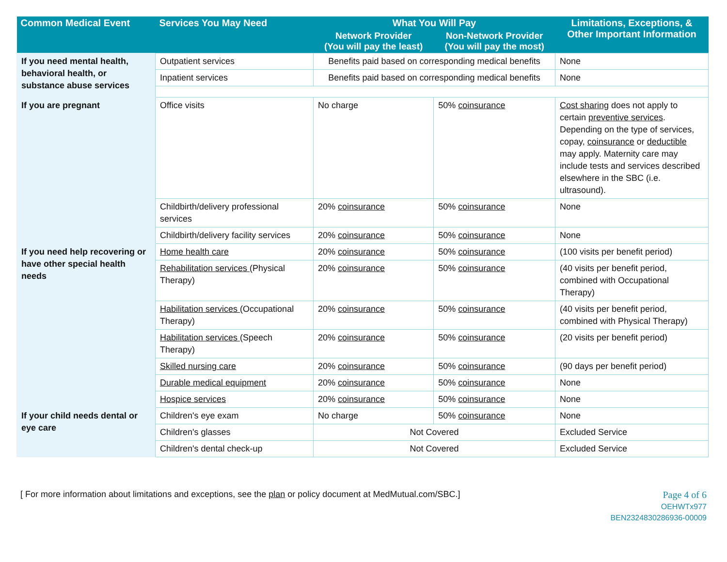| Common Medical Event | Services You May Need | What You Will Pay | | Limitations, Exceptions, & Other Important Information |
| --- | --- | --- | --- | --- |
| | | Network Provider (You will pay the least) | Non-Network Provider (You will pay the most) | |
| If you need mental health, behavioral health, or substance abuse services | Outpatient services | Benefits paid based on corresponding medical benefits | | None |
| | Inpatient services | Benefits paid based on corresponding medical benefits | | None |
| If you are pregnant | Office visits | No charge | 50% coinsurance | Cost sharing does not apply to certain preventive services . Depending on the type of services, copay, coinsurance or deductible may apply. Maternity care may include tests and services described elsewhere in the SBC (i.e. ultrasound). |
| | Childbirth/delivery professional services | 20% coinsurance | 50% coinsurance | None |
| | Childbirth/delivery facility services | 20% coinsurance | 50% coinsurance | None |
| If you need help recovering or have other special health needs | Home health care | 20% coinsurance | 50% coinsurance | (100 visits per benefit period) |
| | Rehabilitation services (Physical Therapy) | 20% coinsurance | 50% coinsurance | (40 visits per benefit period, combined with Occupational Therapy) |
| | Habilitation services (Occupational Therapy) | 20% coinsurance | 50% coinsurance | (40 visits per benefit period, combined with Physical Therapy) |
| | Habilitation services (Speech Therapy) | 20% coinsurance | 50% coinsurance | (20 visits per benefit period) |
| | Skilled nursing care | 20% coinsurance | 50% coinsurance | (90 days per benefit period) |
| | Durable medical equipment | 20% coinsurance | 50% coinsurance | None |
| | Hospice services | 20% coinsurance | 50% coinsurance | None |
| If your child needs dental or eye care | Children's eye exam | No charge | 50% coinsurance | None |
| | Children's glasses | Not Covered | | Excluded Service |
| | Children's dental check-up | Not Covered | | Excluded Service |
[ For more information about limitations and exceptions, see the plan or policy document at MedMutual.com/SBC.]
Page 4 of 6
OEHWTx977
BEN2324830286936-00009